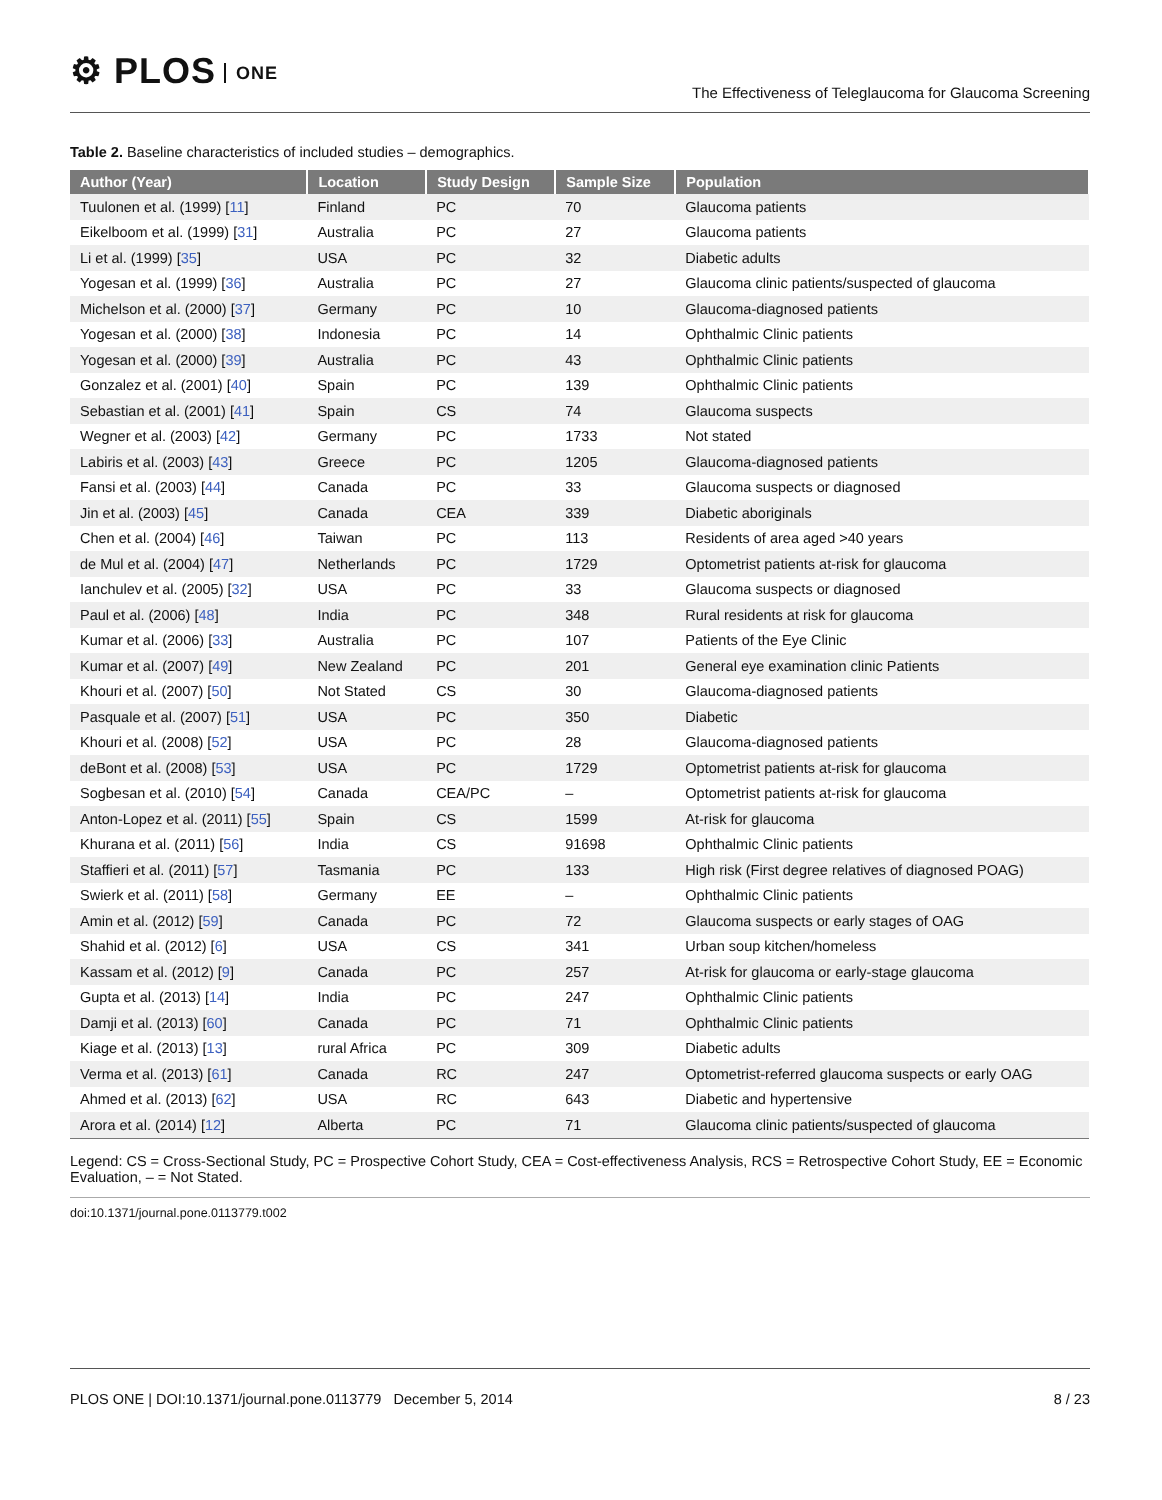⚙ PLOS ONE
The Effectiveness of Teleglaucoma for Glaucoma Screening
Table 2. Baseline characteristics of included studies – demographics.
| Author (Year) | Location | Study Design | Sample Size | Population |
| --- | --- | --- | --- | --- |
| Tuulonen et al. (1999) [ 11 ] | Finland | PC | 70 | Glaucoma patients |
| Eikelboom et al. (1999) [ 31 ] | Australia | PC | 27 | Glaucoma patients |
| Li et al. (1999) [ 35 ] | USA | PC | 32 | Diabetic adults |
| Yogesan et al. (1999) [ 36 ] | Australia | PC | 27 | Glaucoma clinic patients/suspected of glaucoma |
| Michelson et al. (2000) [ 37 ] | Germany | PC | 10 | Glaucoma-diagnosed patients |
| Yogesan et al. (2000) [ 38 ] | Indonesia | PC | 14 | Ophthalmic Clinic patients |
| Yogesan et al. (2000) [ 39 ] | Australia | PC | 43 | Ophthalmic Clinic patients |
| Gonzalez et al. (2001) [ 40 ] | Spain | PC | 139 | Ophthalmic Clinic patients |
| Sebastian et al. (2001) [ 41 ] | Spain | CS | 74 | Glaucoma suspects |
| Wegner et al. (2003) [ 42 ] | Germany | PC | 1733 | Not stated |
| Labiris et al. (2003) [ 43 ] | Greece | PC | 1205 | Glaucoma-diagnosed patients |
| Fansi et al. (2003) [ 44 ] | Canada | PC | 33 | Glaucoma suspects or diagnosed |
| Jin et al. (2003) [ 45 ] | Canada | CEA | 339 | Diabetic aboriginals |
| Chen et al. (2004) [ 46 ] | Taiwan | PC | 113 | Residents of area aged >40 years |
| de Mul et al. (2004) [ 47 ] | Netherlands | PC | 1729 | Optometrist patients at-risk for glaucoma |
| Ianchulev et al. (2005) [ 32 ] | USA | PC | 33 | Glaucoma suspects or diagnosed |
| Paul et al. (2006) [ 48 ] | India | PC | 348 | Rural residents at risk for glaucoma |
| Kumar et al. (2006) [ 33 ] | Australia | PC | 107 | Patients of the Eye Clinic |
| Kumar et al. (2007) [ 49 ] | New Zealand | PC | 201 | General eye examination clinic Patients |
| Khouri et al. (2007) [ 50 ] | Not Stated | CS | 30 | Glaucoma-diagnosed patients |
| Pasquale et al. (2007) [ 51 ] | USA | PC | 350 | Diabetic |
| Khouri et al. (2008) [ 52 ] | USA | PC | 28 | Glaucoma-diagnosed patients |
| deBont et al. (2008) [ 53 ] | USA | PC | 1729 | Optometrist patients at-risk for glaucoma |
| Sogbesan et al. (2010) [ 54 ] | Canada | CEA/PC | – | Optometrist patients at-risk for glaucoma |
| Anton-Lopez et al. (2011) [ 55 ] | Spain | CS | 1599 | At-risk for glaucoma |
| Khurana et al. (2011) [ 56 ] | India | CS | 91698 | Ophthalmic Clinic patients |
| Staffieri et al. (2011) [ 57 ] | Tasmania | PC | 133 | High risk (First degree relatives of diagnosed POAG) |
| Swierk et al. (2011) [ 58 ] | Germany | EE | – | Ophthalmic Clinic patients |
| Amin et al. (2012) [ 59 ] | Canada | PC | 72 | Glaucoma suspects or early stages of OAG |
| Shahid et al. (2012) [ 6 ] | USA | CS | 341 | Urban soup kitchen/homeless |
| Kassam et al. (2012) [ 9 ] | Canada | PC | 257 | At-risk for glaucoma or early-stage glaucoma |
| Gupta et al. (2013) [ 14 ] | India | PC | 247 | Ophthalmic Clinic patients |
| Damji et al. (2013) [ 60 ] | Canada | PC | 71 | Ophthalmic Clinic patients |
| Kiage et al. (2013) [ 13 ] | rural Africa | PC | 309 | Diabetic adults |
| Verma et al. (2013) [ 61 ] | Canada | RC | 247 | Optometrist-referred glaucoma suspects or early OAG |
| Ahmed et al. (2013) [ 62 ] | USA | RC | 643 | Diabetic and hypertensive |
| Arora et al. (2014) [ 12 ] | Alberta | PC | 71 | Glaucoma clinic patients/suspected of glaucoma |
Legend: CS = Cross-Sectional Study, PC = Prospective Cohort Study, CEA = Cost-effectiveness Analysis, RCS = Retrospective Cohort Study, EE = Economic Evaluation, – = Not Stated.
doi:10.1371/journal.pone.0113779.t002
PLOS ONE | DOI:10.1371/journal.pone.0113779 December 5, 2014
8 / 23